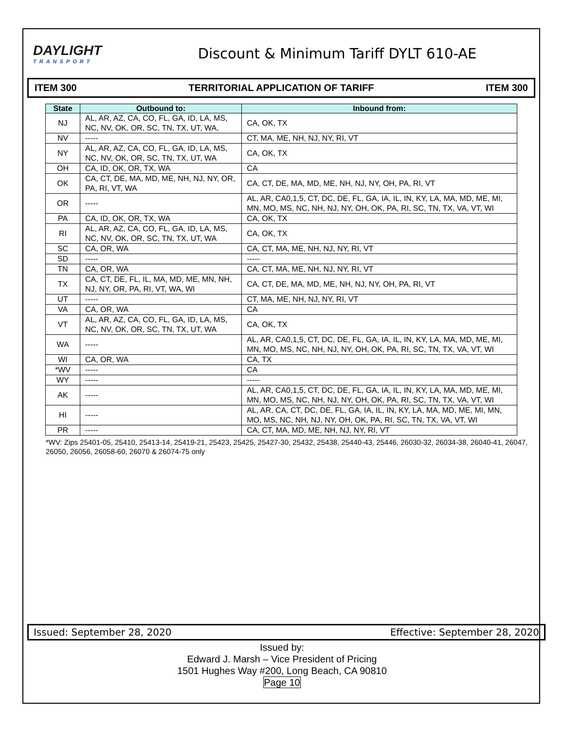DAYLIGHT
TRANSPORT
Discount & Minimum Tariff DYLT 610-AE
ITEM 300 TERRITORIAL APPLICATION OF TARIFF ITEM 300
| State | Outbound to: | Inbound from: |
| --- | --- | --- |
| NJ | AL, AR, AZ, CA, CO, FL, GA, ID, LA, MS, NC, NV, OK, OR, SC, TN, TX, UT, WA, | CA, OK, TX |
| NV | ----- | CT, MA, ME, NH, NJ, NY, RI, VT |
| NY | AL, AR, AZ, CA, CO, FL, GA, ID, LA, MS, NC, NV, OK, OR, SC, TN, TX, UT, WA | CA, OK, TX |
| OH | CA, ID, OK, OR, TX, WA | CA |
| OK | CA, CT, DE, MA, MD, ME, NH, NJ, NY, OR, PA, RI, VT, WA | CA, CT, DE, MA, MD, ME, NH, NJ, NY, OH, PA, RI, VT |
| OR | ----- | AL, AR, CA0,1,5, CT, DC, DE, FL, GA, IA, IL, IN, KY, LA, MA, MD, ME, MI, MN, MO, MS, NC, NH, NJ, NY, OH, OK, PA, RI, SC, TN, TX, VA, VT, WI |
| PA | CA, ID, OK, OR, TX, WA | CA, OK, TX |
| RI | AL, AR, AZ, CA, CO, FL, GA, ID, LA, MS, NC, NV, OK, OR, SC, TN, TX, UT, WA | CA, OK, TX |
| SC | CA, OR, WA | CA, CT, MA, ME, NH, NJ, NY, RI, VT |
| SD | ----- | ----- |
| TN | CA, OR, WA | CA, CT, MA, ME, NH, NJ, NY, RI, VT |
| TX | CA, CT, DE, FL, IL, MA, MD, ME, MN, NH, NJ, NY, OR, PA, RI, VT, WA, WI | CA, CT, DE, MA, MD, ME, NH, NJ, NY, OH, PA, RI, VT |
| UT | ----- | CT, MA, ME, NH, NJ, NY, RI, VT |
| VA | CA, OR, WA | CA |
| VT | AL, AR, AZ, CA, CO, FL, GA, ID, LA, MS, NC, NV, OK, OR, SC, TN, TX, UT, WA | CA, OK, TX |
| WA | ----- | AL, AR, CA0,1,5, CT, DC, DE, FL, GA, IA, IL, IN, KY, LA, MA, MD, ME, MI, MN, MO, MS, NC, NH, NJ, NY, OH, OK, PA, RI, SC, TN, TX, VA, VT, WI |
| WI | CA, OR, WA | CA, TX |
| *WV | ----- | CA |
| WY | ----- | ----- |
| AK | ----- | AL, AR, CA0,1,5, CT, DC, DE, FL, GA, IA, IL, IN, KY, LA, MA, MD, ME, MI, MN, MO, MS, NC, NH, NJ, NY, OH, OK, PA, RI, SC, TN, TX, VA, VT, WI |
| HI | ----- | AL, AR, CA, CT, DC, DE, FL, GA, IA, IL, IN, KY, LA, MA, MD, ME, MI, MN, MO, MS, NC, NH, NJ, NY, OH, OK, PA, RI, SC, TN, TX, VA, VT, WI |
| PR | ----- | CA, CT, MA, MD, ME, NH, NJ, NY, RI, VT |
*WV: Zips 25401-05, 25410, 25413-14, 25419-21, 25423, 25425, 25427-30, 25432, 25438, 25440-43, 25446, 26030-32, 26034-38, 26040-41, 26047, 26050, 26056, 26058-60, 26070 & 26074-75 only
Issued: September 28, 2020 Effective: September 28, 2020
Issued by:
Edward J. Marsh – Vice President of Pricing
1501 Hughes Way #200, Long Beach, CA 90810
Page 10